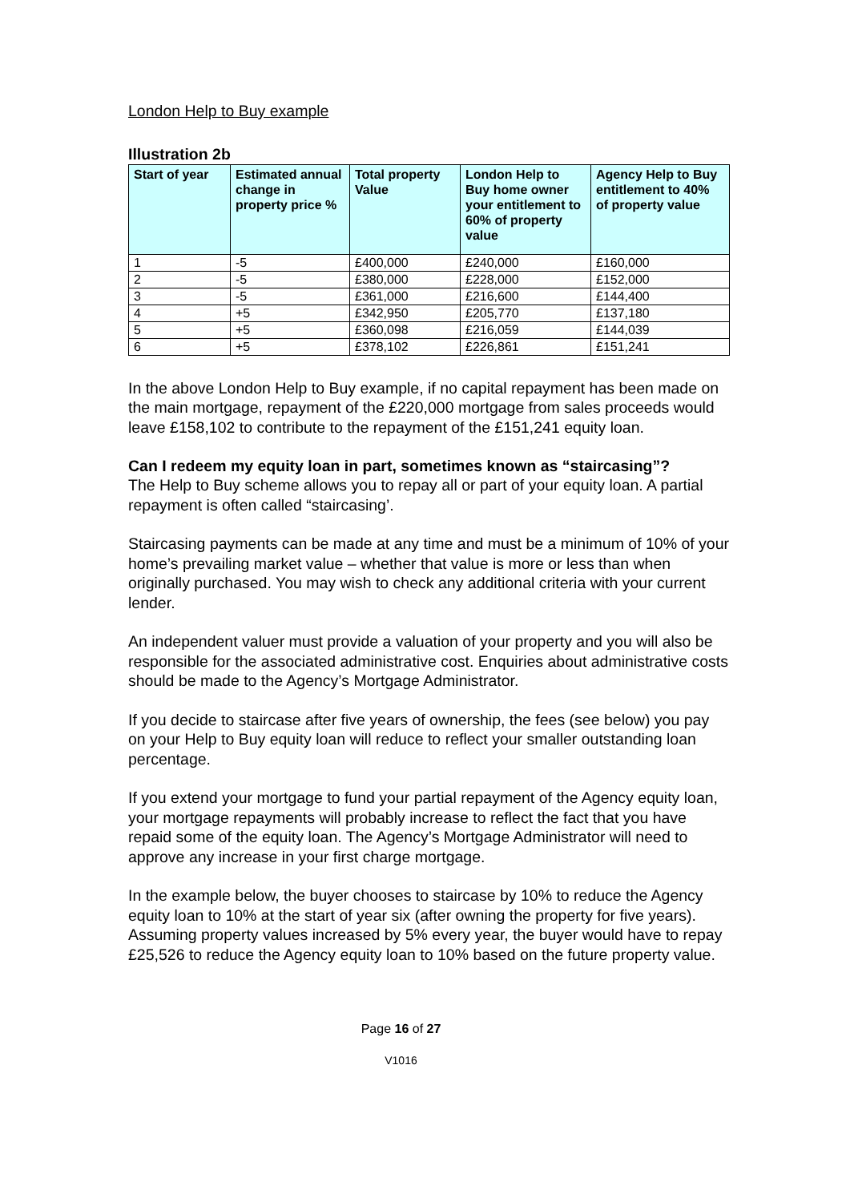London Help to Buy example
Illustration 2b
| Start of year | Estimated annual change in property price % | Total property Value | London Help to Buy home owner your entitlement to 60% of property value | Agency Help to Buy entitlement to 40% of property value |
| --- | --- | --- | --- | --- |
| 1 | -5 | £400,000 | £240,000 | £160,000 |
| 2 | -5 | £380,000 | £228,000 | £152,000 |
| 3 | -5 | £361,000 | £216,600 | £144,400 |
| 4 | +5 | £342,950 | £205,770 | £137,180 |
| 5 | +5 | £360,098 | £216,059 | £144,039 |
| 6 | +5 | £378,102 | £226,861 | £151,241 |
In the above London Help to Buy example, if no capital repayment has been made on the main mortgage, repayment of the £220,000 mortgage from sales proceeds would leave £158,102 to contribute to the repayment of the £151,241 equity loan.
Can I redeem my equity loan in part, sometimes known as “staircasing”?
The Help to Buy scheme allows you to repay all or part of your equity loan. A partial repayment is often called “staircasing’.
Staircasing payments can be made at any time and must be a minimum of 10% of your home’s prevailing market value – whether that value is more or less than when originally purchased. You may wish to check any additional criteria with your current lender.
An independent valuer must provide a valuation of your property and you will also be responsible for the associated administrative cost. Enquiries about administrative costs should be made to the Agency’s Mortgage Administrator.
If you decide to staircase after five years of ownership, the fees (see below) you pay on your Help to Buy equity loan will reduce to reflect your smaller outstanding loan percentage.
If you extend your mortgage to fund your partial repayment of the Agency equity loan, your mortgage repayments will probably increase to reflect the fact that you have repaid some of the equity loan. The Agency’s Mortgage Administrator will need to approve any increase in your first charge mortgage.
In the example below, the buyer chooses to staircase by 10% to reduce the Agency equity loan to 10% at the start of year six (after owning the property for five years). Assuming property values increased by 5% every year, the buyer would have to repay £25,526 to reduce the Agency equity loan to 10% based on the future property value.
Page 16 of 27
V1016